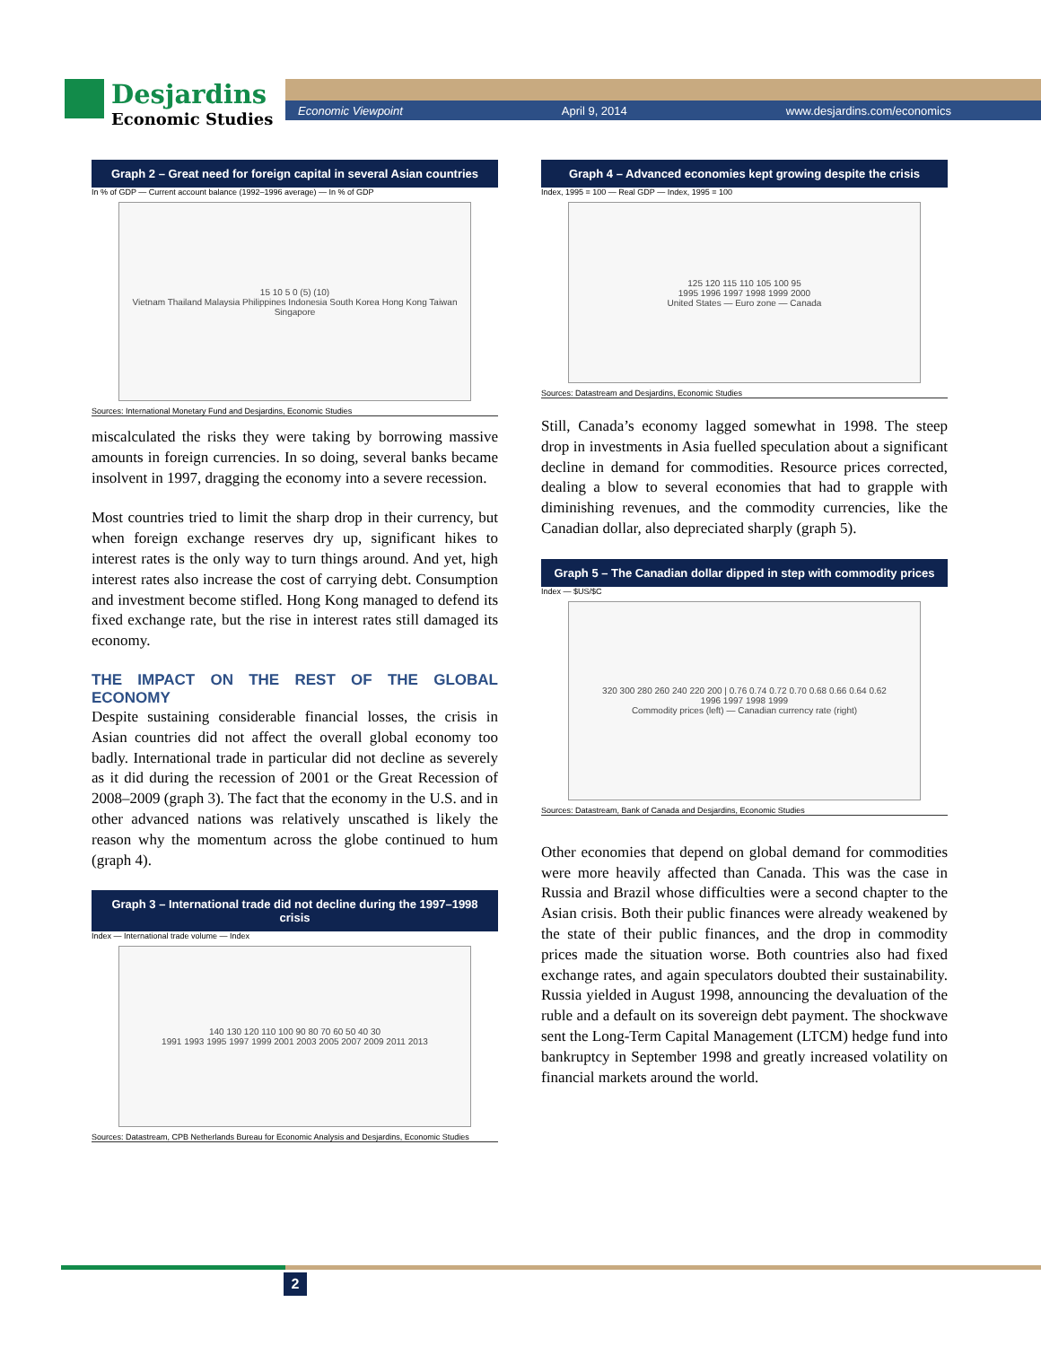Desjardins Economic Studies
Economic Viewpoint April 9, 2014 www.desjardins.com/economics
Graph 2 – Great need for foreign capital in several Asian countries
In % of GDP — Current account balance (1992–1996 average) — In % of GDP
15 10 5 0 (5) (10)
Vietnam Thailand Malaysia Philippines Indonesia South Korea Hong Kong Taiwan Singapore
Sources: International Monetary Fund and Desjardins, Economic Studies
miscalculated the risks they were taking by borrowing massive amounts in foreign currencies. In so doing, several banks became insolvent in 1997, dragging the economy into a severe recession.
Most countries tried to limit the sharp drop in their currency, but when foreign exchange reserves dry up, significant hikes to interest rates is the only way to turn things around. And yet, high interest rates also increase the cost of carrying debt. Consumption and investment become stifled. Hong Kong managed to defend its fixed exchange rate, but the rise in interest rates still damaged its economy.
THE IMPACT ON THE REST OF THE GLOBAL ECONOMY
Despite sustaining considerable financial losses, the crisis in Asian countries did not affect the overall global economy too badly. International trade in particular did not decline as severely as it did during the recession of 2001 or the Great Recession of 2008–2009 (graph 3). The fact that the economy in the U.S. and in other advanced nations was relatively unscathed is likely the reason why the momentum across the globe continued to hum (graph 4).
Graph 3 – International trade did not decline during the 1997–1998 crisis
Index — International trade volume — Index
140 130 120 110 100 90 80 70 60 50 40 30
1991 1993 1995 1997 1999 2001 2003 2005 2007 2009 2011 2013
Sources: Datastream, CPB Netherlands Bureau for Economic Analysis and Desjardins, Economic Studies
Graph 4 – Advanced economies kept growing despite the crisis
Index, 1995 = 100 — Real GDP — Index, 1995 = 100
125 120 115 110 105 100 95
1995 1996 1997 1998 1999 2000
United States — Euro zone — Canada
Sources: Datastream and Desjardins, Economic Studies
Still, Canada’s economy lagged somewhat in 1998. The steep drop in investments in Asia fuelled speculation about a significant decline in demand for commodities. Resource prices corrected, dealing a blow to several economies that had to grapple with diminishing revenues, and the commodity currencies, like the Canadian dollar, also depreciated sharply (graph 5).
Graph 5 – The Canadian dollar dipped in step with commodity prices
Index — $US/$C
320 300 280 260 240 220 200 | 0.76 0.74 0.72 0.70 0.68 0.66 0.64 0.62
1996 1997 1998 1999
Commodity prices (left) — Canadian currency rate (right)
Sources: Datastream, Bank of Canada and Desjardins, Economic Studies
Other economies that depend on global demand for commodities were more heavily affected than Canada. This was the case in Russia and Brazil whose difficulties were a second chapter to the Asian crisis. Both their public finances were already weakened by the state of their public finances, and the drop in commodity prices made the situation worse. Both countries also had fixed exchange rates, and again speculators doubted their sustainability. Russia yielded in August 1998, announcing the devaluation of the ruble and a default on its sovereign debt payment. The shockwave sent the Long-Term Capital Management (LTCM) hedge fund into bankruptcy in September 1998 and greatly increased volatility on financial markets around the world.
2